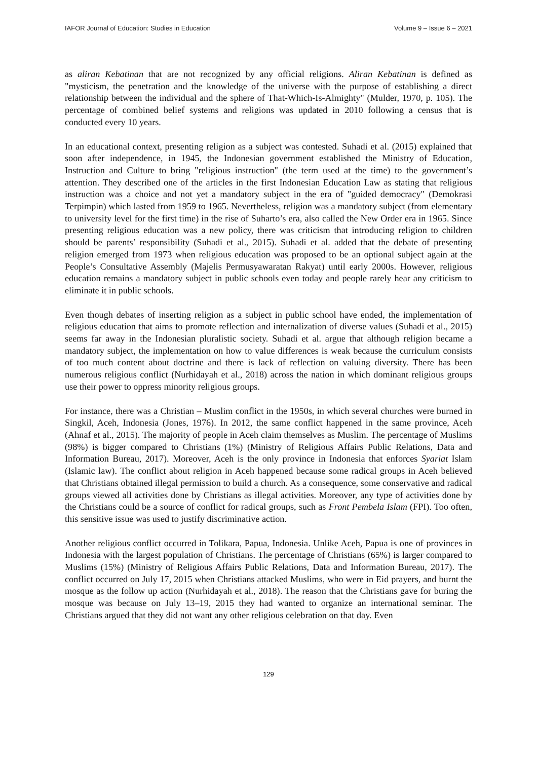IAFOR Journal of Education: Studies in Education Volume 9 – Issue 6 – 2021
as aliran Kebatinan that are not recognized by any official religions. Aliran Kebatinan is defined as "mysticism, the penetration and the knowledge of the universe with the purpose of establishing a direct relationship between the individual and the sphere of That-Which-Is-Almighty" (Mulder, 1970, p. 105). The percentage of combined belief systems and religions was updated in 2010 following a census that is conducted every 10 years.
In an educational context, presenting religion as a subject was contested. Suhadi et al. (2015) explained that soon after independence, in 1945, the Indonesian government established the Ministry of Education, Instruction and Culture to bring "religious instruction" (the term used at the time) to the government’s attention. They described one of the articles in the first Indonesian Education Law as stating that religious instruction was a choice and not yet a mandatory subject in the era of "guided democracy" (Demokrasi Terpimpin) which lasted from 1959 to 1965. Nevertheless, religion was a mandatory subject (from elementary to university level for the first time) in the rise of Suharto’s era, also called the New Order era in 1965. Since presenting religious education was a new policy, there was criticism that introducing religion to children should be parents’ responsibility (Suhadi et al., 2015). Suhadi et al. added that the debate of presenting religion emerged from 1973 when religious education was proposed to be an optional subject again at the People’s Consultative Assembly (Majelis Permusyawaratan Rakyat) until early 2000s. However, religious education remains a mandatory subject in public schools even today and people rarely hear any criticism to eliminate it in public schools.
Even though debates of inserting religion as a subject in public school have ended, the implementation of religious education that aims to promote reflection and internalization of diverse values (Suhadi et al., 2015) seems far away in the Indonesian pluralistic society. Suhadi et al. argue that although religion became a mandatory subject, the implementation on how to value differences is weak because the curriculum consists of too much content about doctrine and there is lack of reflection on valuing diversity. There has been numerous religious conflict (Nurhidayah et al., 2018) across the nation in which dominant religious groups use their power to oppress minority religious groups.
For instance, there was a Christian – Muslim conflict in the 1950s, in which several churches were burned in Singkil, Aceh, Indonesia (Jones, 1976). In 2012, the same conflict happened in the same province, Aceh (Ahnaf et al., 2015). The majority of people in Aceh claim themselves as Muslim. The percentage of Muslims (98%) is bigger compared to Christians (1%) (Ministry of Religious Affairs Public Relations, Data and Information Bureau, 2017). Moreover, Aceh is the only province in Indonesia that enforces Syariat Islam (Islamic law). The conflict about religion in Aceh happened because some radical groups in Aceh believed that Christians obtained illegal permission to build a church. As a consequence, some conservative and radical groups viewed all activities done by Christians as illegal activities. Moreover, any type of activities done by the Christians could be a source of conflict for radical groups, such as Front Pembela Islam (FPI). Too often, this sensitive issue was used to justify discriminative action.
Another religious conflict occurred in Tolikara, Papua, Indonesia. Unlike Aceh, Papua is one of provinces in Indonesia with the largest population of Christians. The percentage of Christians (65%) is larger compared to Muslims (15%) (Ministry of Religious Affairs Public Relations, Data and Information Bureau, 2017). The conflict occurred on July 17, 2015 when Christians attacked Muslims, who were in Eid prayers, and burnt the mosque as the follow up action (Nurhidayah et al., 2018). The reason that the Christians gave for buring the mosque was because on July 13–19, 2015 they had wanted to organize an international seminar. The Christians argued that they did not want any other religious celebration on that day. Even
129